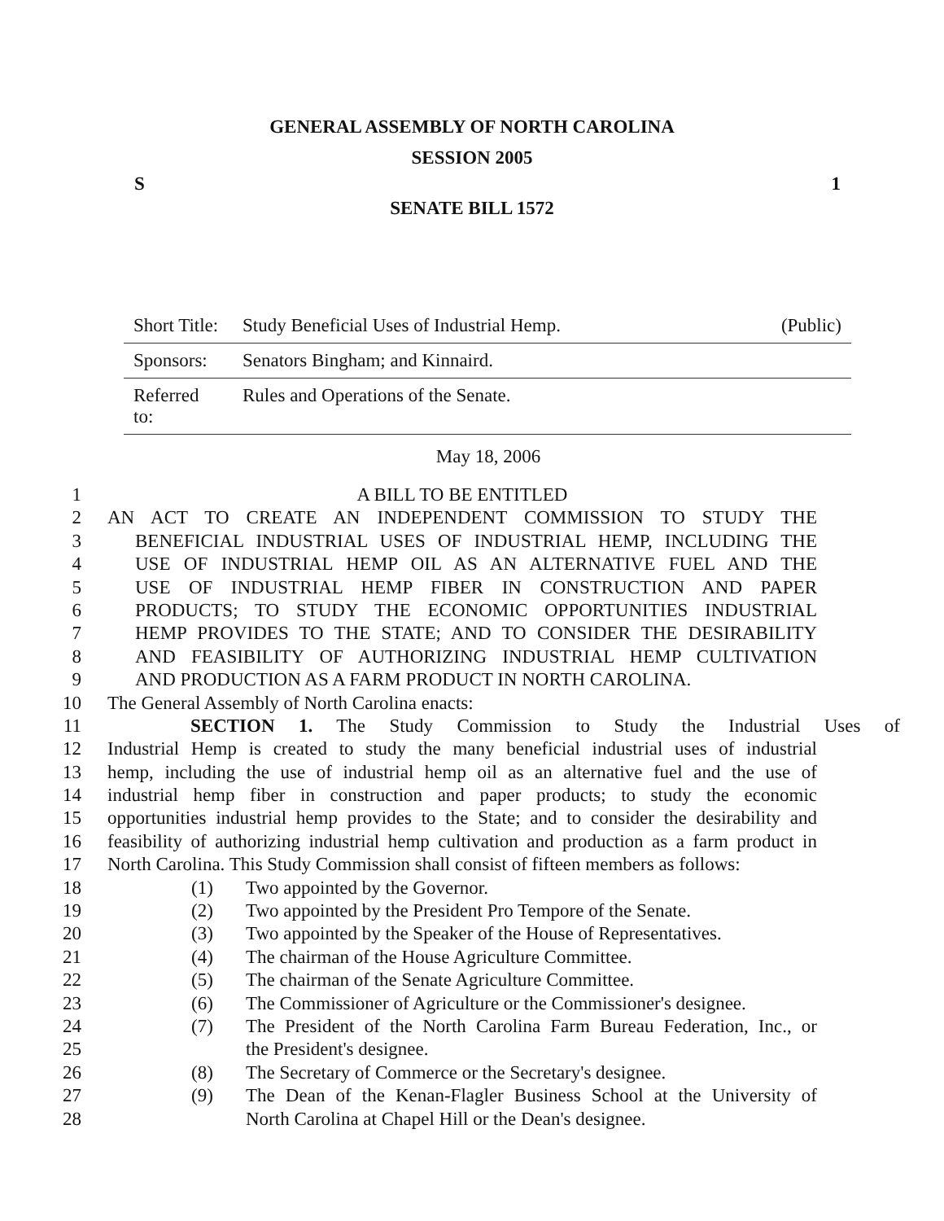GENERAL ASSEMBLY OF NORTH CAROLINA
SESSION 2005
S 1
SENATE BILL 1572
| Short Title: | Study Beneficial Uses of Industrial Hemp. | (Public) |
| Sponsors: | Senators Bingham; and Kinnaird. | |
| Referred to: | Rules and Operations of the Senate. | |
May 18, 2006
1 A BILL TO BE ENTITLED
2 AN ACT TO CREATE AN INDEPENDENT COMMISSION TO STUDY THE
3 BENEFICIAL INDUSTRIAL USES OF INDUSTRIAL HEMP, INCLUDING THE
4 USE OF INDUSTRIAL HEMP OIL AS AN ALTERNATIVE FUEL AND THE
5 USE OF INDUSTRIAL HEMP FIBER IN CONSTRUCTION AND PAPER
6 PRODUCTS; TO STUDY THE ECONOMIC OPPORTUNITIES INDUSTRIAL
7 HEMP PROVIDES TO THE STATE; AND TO CONSIDER THE DESIRABILITY
8 AND FEASIBILITY OF AUTHORIZING INDUSTRIAL HEMP CULTIVATION
9 AND PRODUCTION AS A FARM PRODUCT IN NORTH CAROLINA.
10 The General Assembly of North Carolina enacts:
11 SECTION 1. The Study Commission to Study the Industrial Uses of
12 Industrial Hemp is created to study the many beneficial industrial uses of industrial
13 hemp, including the use of industrial hemp oil as an alternative fuel and the use of
14 industrial hemp fiber in construction and paper products; to study the economic
15 opportunities industrial hemp provides to the State; and to consider the desirability and
16 feasibility of authorizing industrial hemp cultivation and production as a farm product in
17 North Carolina. This Study Commission shall consist of fifteen members as follows:
18 (1) Two appointed by the Governor.
19 (2) Two appointed by the President Pro Tempore of the Senate.
20 (3) Two appointed by the Speaker of the House of Representatives.
21 (4) The chairman of the House Agriculture Committee.
22 (5) The chairman of the Senate Agriculture Committee.
23 (6) The Commissioner of Agriculture or the Commissioner's designee.
24 (7) The President of the North Carolina Farm Bureau Federation, Inc., or
25 the President's designee.
26 (8) The Secretary of Commerce or the Secretary's designee.
27 (9) The Dean of the Kenan-Flagler Business School at the University of
28 North Carolina at Chapel Hill or the Dean's designee.